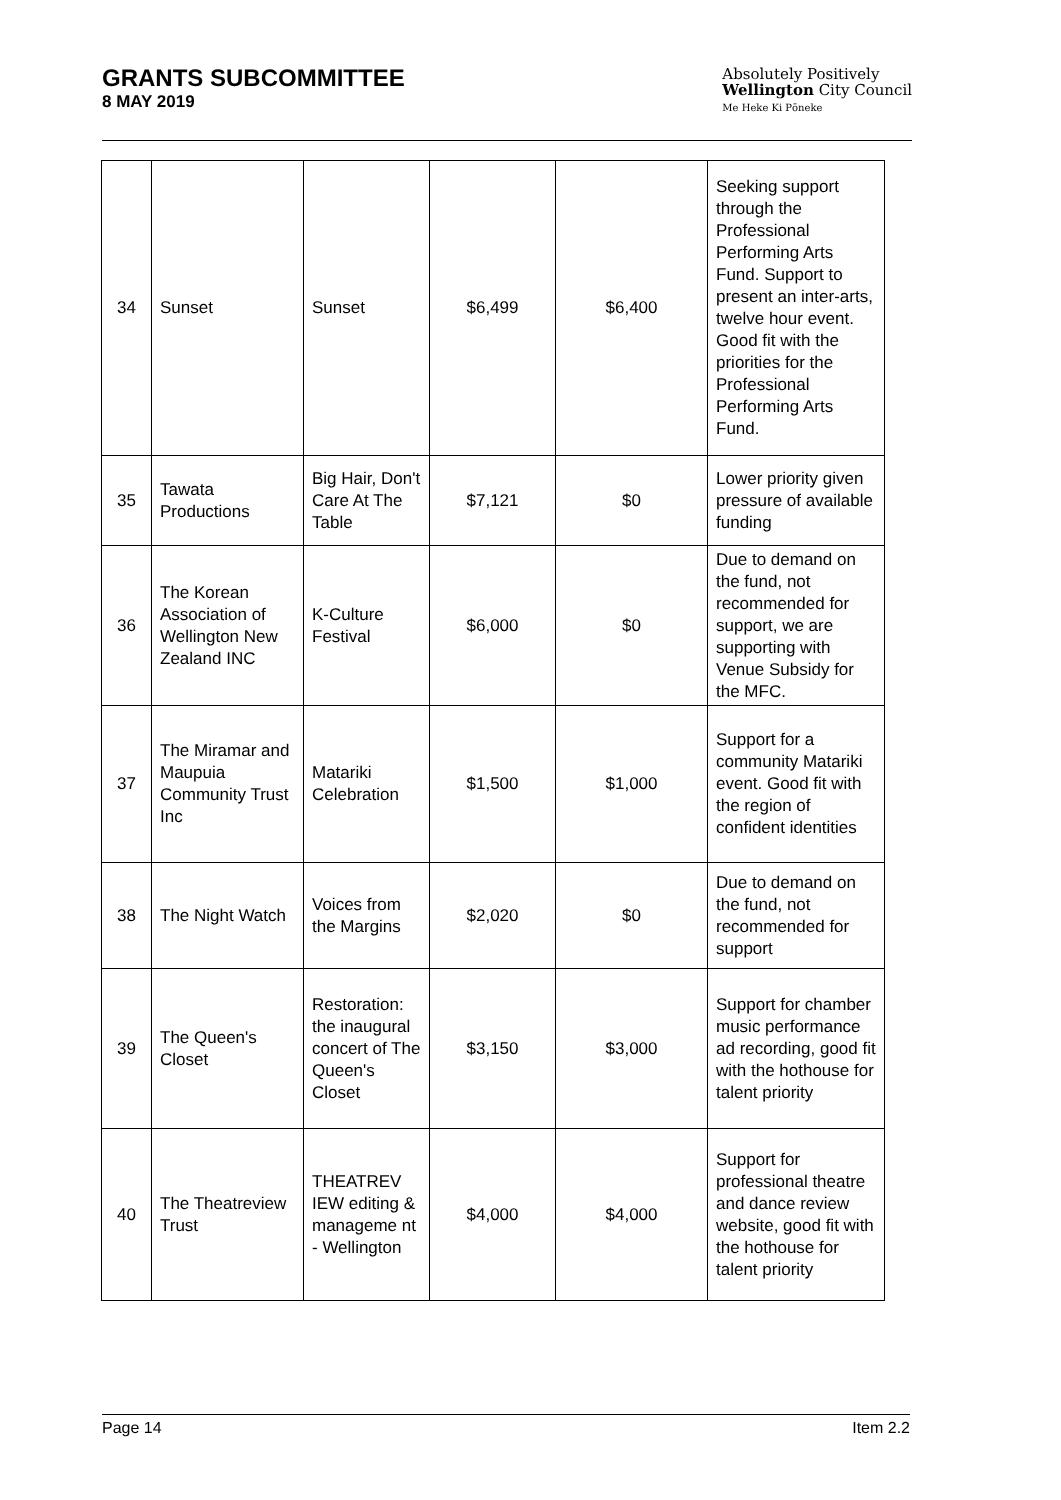GRANTS SUBCOMMITTEE
8 MAY 2019
Absolutely Positively
Wellington City Council
Me Heke Ki Pōneke
| 34 | Sunset | Sunset | $6,499 | $6,400 | Seeking support through the Professional Performing Arts Fund. Support to present an inter-arts, twelve hour event. Good fit with the priorities for the Professional Performing Arts Fund. |
| 35 | Tawata Productions | Big Hair, Don't Care At The Table | $7,121 | $0 | Lower priority given pressure of available funding |
| 36 | The Korean Association of Wellington New Zealand INC | K-Culture Festival | $6,000 | $0 | Due to demand on the fund, not recommended for support, we are supporting with Venue Subsidy for the MFC. |
| 37 | The Miramar and Maupuia Community Trust Inc | Matariki Celebration | $1,500 | $1,000 | Support for a community Matariki event. Good fit with the region of confident identities |
| 38 | The Night Watch | Voices from the Margins | $2,020 | $0 | Due to demand on the fund, not recommended for support |
| 39 | The Queen's Closet | Restoration: the inaugural concert of The Queen's Closet | $3,150 | $3,000 | Support for chamber music performance ad recording, good fit with the hothouse for talent priority |
| 40 | The Theatreview Trust | THEATREV IEW editing & manageme nt - Wellington | $4,000 | $4,000 | Support for professional theatre and dance review website, good fit with the hothouse for talent priority |
Page 14 Item 2.2